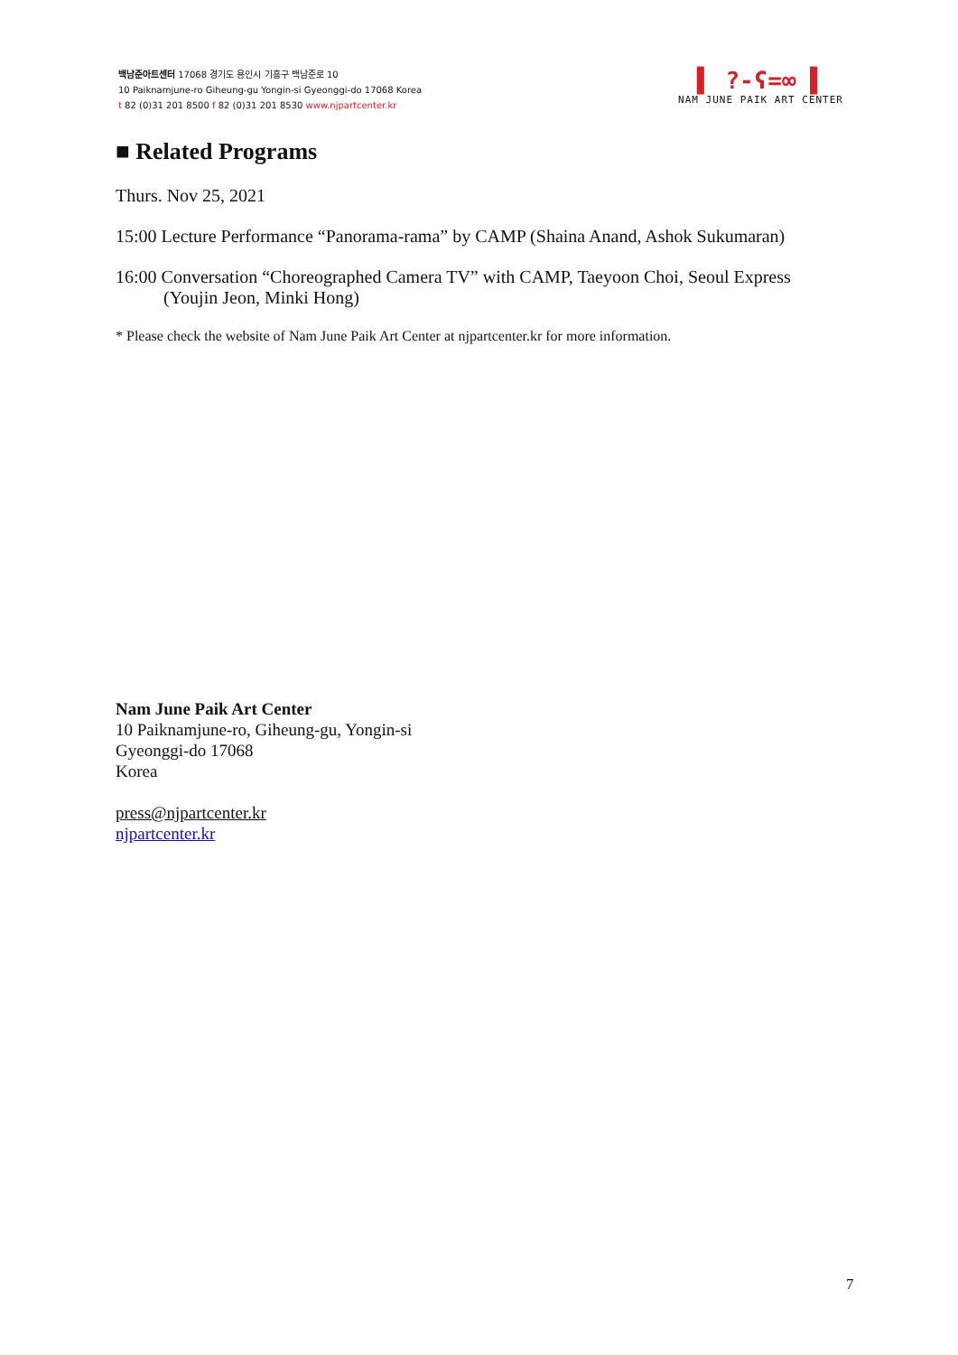백남준아트센터 17068 경기도 용인시 기흥구 백남준로 10
10 Paiknamjune-ro Giheung-gu Yongin-si Gyeonggi-do 17068 Korea
t 82 (0)31 201 8500 f 82 (0)31 201 8530 www.njpartcenter.kr
▌ ?-ʕ=∞ ▌
NAM JUNE PAIK ART CENTER
■ Related Programs
Thurs. Nov 25, 2021
15:00 Lecture Performance “Panorama-rama” by CAMP (Shaina Anand, Ashok Sukumaran)
16:00 Conversation “Choreographed Camera TV” with CAMP, Taeyoon Choi, Seoul Express (Youjin Jeon, Minki Hong)
* Please check the website of Nam June Paik Art Center at njpartcenter.kr for more information.
Nam June Paik Art Center
10 Paiknamjune-ro, Giheung-gu, Yongin-si
Gyeonggi-do 17068
Korea
press@njpartcenter.kr
njpartcenter.kr
7